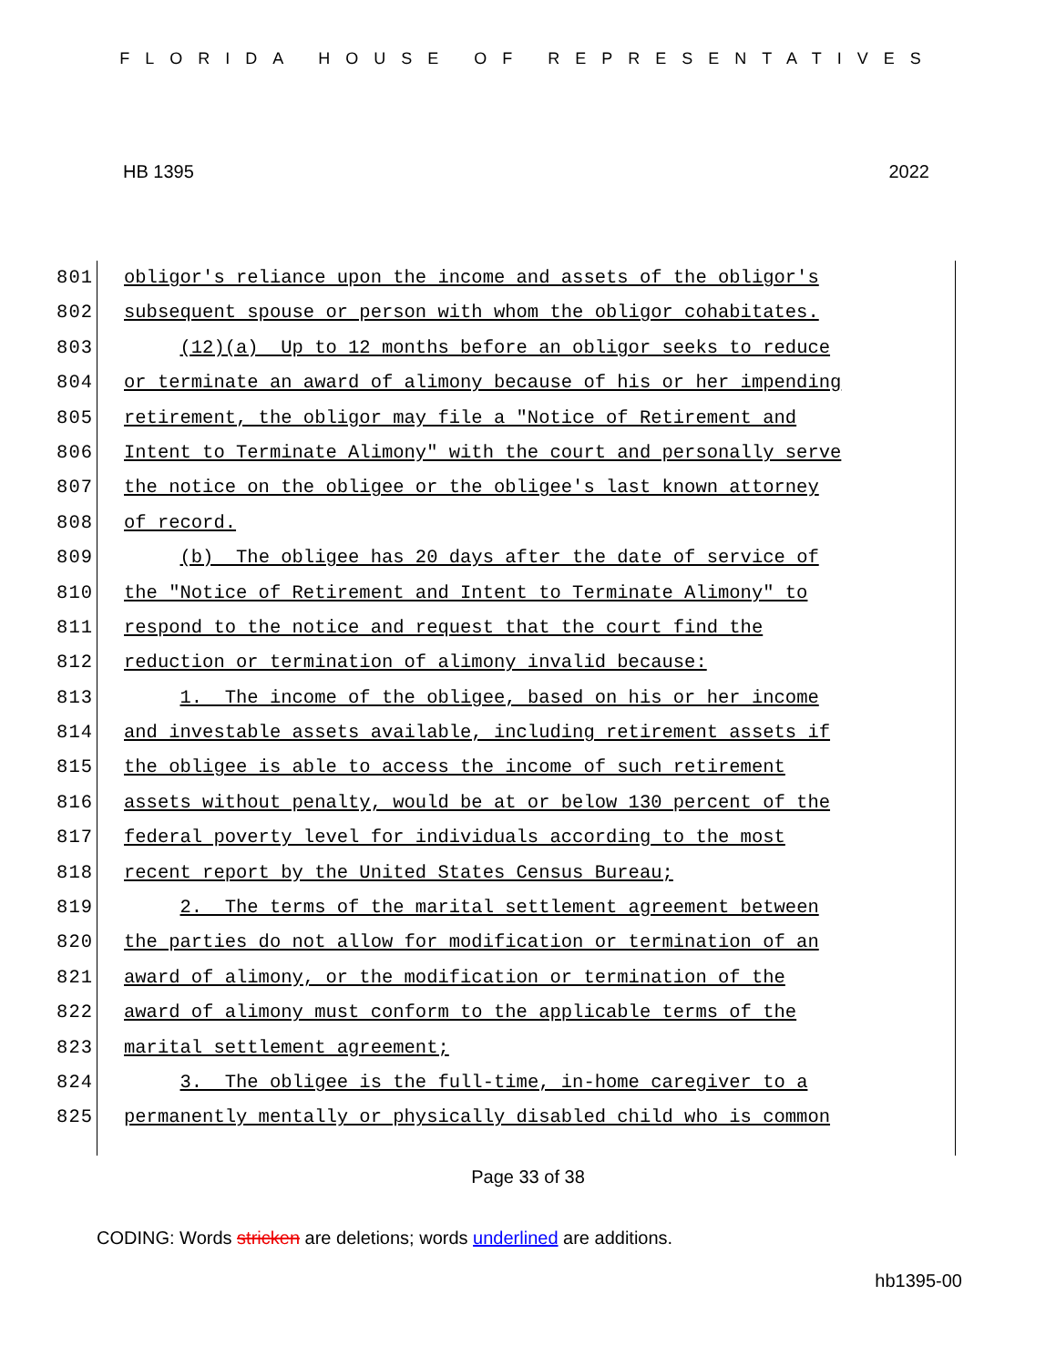FLORIDA HOUSE OF REPRESENTATIVES
HB 1395 2022
801 obligor's reliance upon the income and assets of the obligor's
802 subsequent spouse or person with whom the obligor cohabitates.
803 (12)(a) Up to 12 months before an obligor seeks to reduce
804 or terminate an award of alimony because of his or her impending
805 retirement, the obligor may file a "Notice of Retirement and
806 Intent to Terminate Alimony" with the court and personally serve
807 the notice on the obligee or the obligee's last known attorney
808 of record.
809 (b) The obligee has 20 days after the date of service of
810 the "Notice of Retirement and Intent to Terminate Alimony" to
811 respond to the notice and request that the court find the
812 reduction or termination of alimony invalid because:
813 1. The income of the obligee, based on his or her income
814 and investable assets available, including retirement assets if
815 the obligee is able to access the income of such retirement
816 assets without penalty, would be at or below 130 percent of the
817 federal poverty level for individuals according to the most
818 recent report by the United States Census Bureau;
819 2. The terms of the marital settlement agreement between
820 the parties do not allow for modification or termination of an
821 award of alimony, or the modification or termination of the
822 award of alimony must conform to the applicable terms of the
823 marital settlement agreement;
824 3. The obligee is the full-time, in-home caregiver to a
825 permanently mentally or physically disabled child who is common
Page 33 of 38
CODING: Words stricken are deletions; words underlined are additions.
hb1395-00